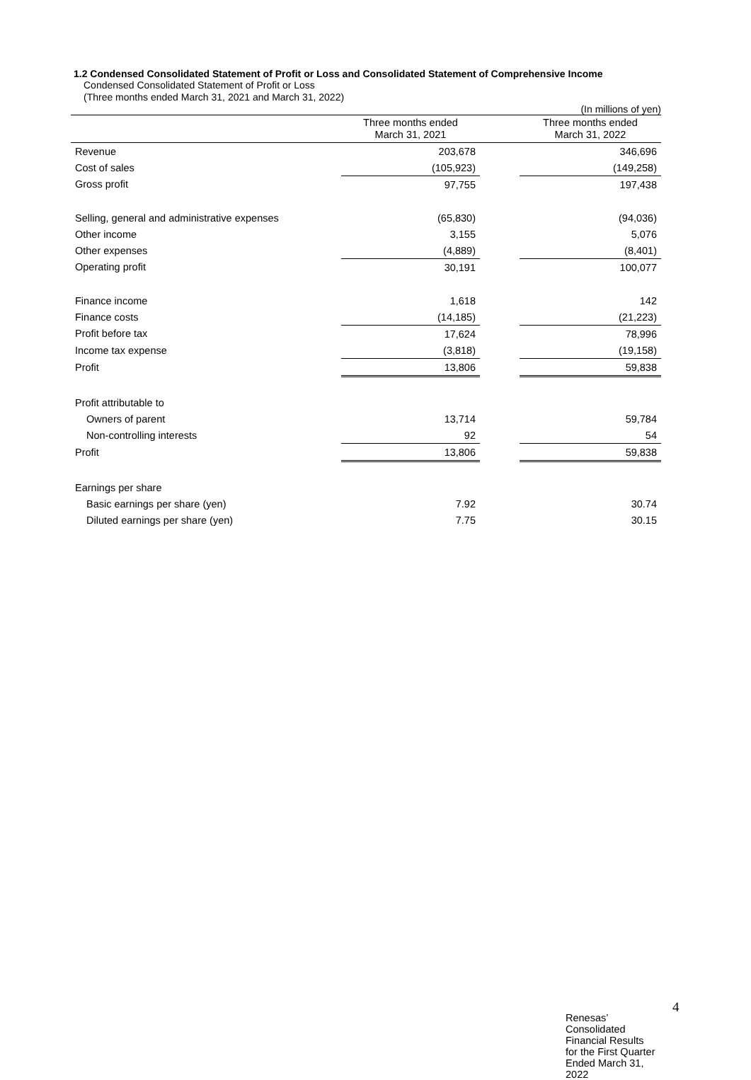1.2 Condensed Consolidated Statement of Profit or Loss and Consolidated Statement of Comprehensive Income
Condensed Consolidated Statement of Profit or Loss
(Three months ended March 31, 2021 and March 31, 2022)
(In millions of yen)
| | Three months ended March 31, 2021 | | Three months ended March 31, 2022 |
| Revenue | 203,678 | | 346,696 |
| Cost of sales | (105,923) | | (149,258) |
| Gross profit | 97,755 | | 197,438 |
| Selling, general and administrative expenses | (65,830) | | (94,036) |
| Other income | 3,155 | | 5,076 |
| Other expenses | (4,889) | | (8,401) |
| Operating profit | 30,191 | | 100,077 |
| Finance income | 1,618 | | 142 |
| Finance costs | (14,185) | | (21,223) |
| Profit before tax | 17,624 | | 78,996 |
| Income tax expense | (3,818) | | (19,158) |
| Profit | 13,806 | | 59,838 |
| Profit attributable to | | | |
| Owners of parent | 13,714 | | 59,784 |
| Non-controlling interests | 92 | | 54 |
| Profit | 13,806 | | 59,838 |
| Earnings per share | | | |
| Basic earnings per share (yen) | 7.92 | | 30.74 |
| Diluted earnings per share (yen) | 7.75 | | 30.15 |
4
Renesas’ Consolidated Financial Results for the First Quarter Ended March 31, 2022